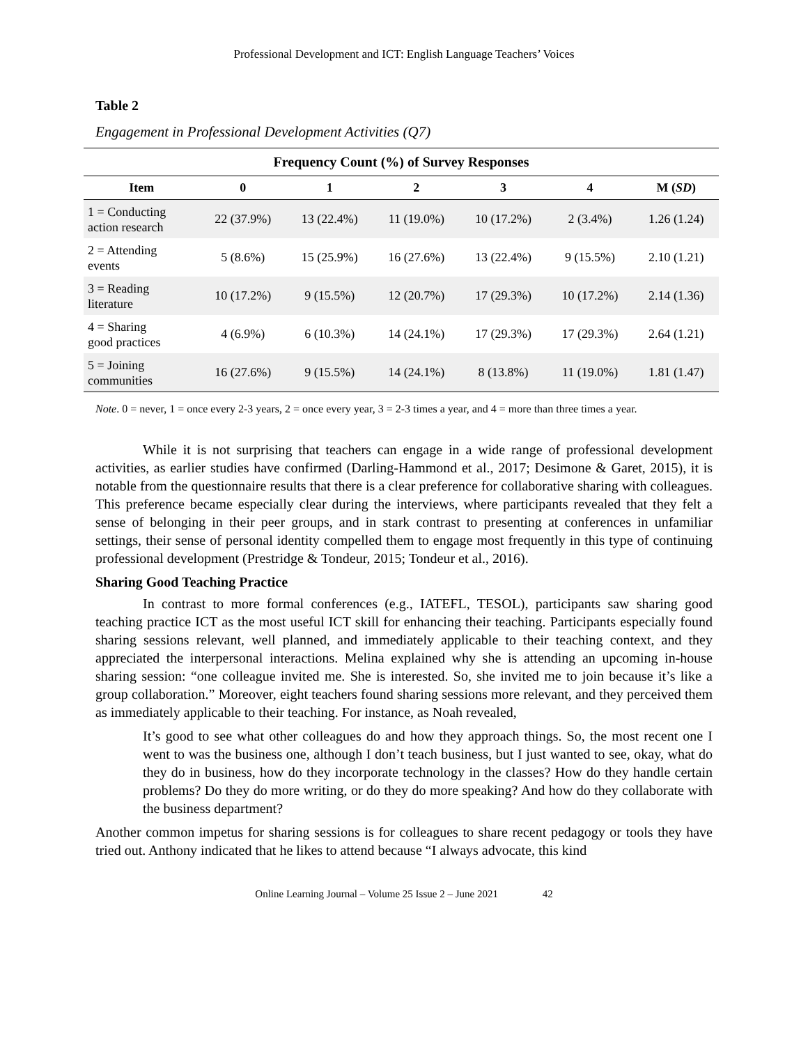Professional Development and ICT: English Language Teachers’ Voices
Table 2
Engagement in Professional Development Activities (Q7)
| Frequency Count (%) of Survey Responses | | | | | | |
| --- | --- | --- | --- | --- | --- | --- |
| Item | 0 | 1 | 2 | 3 | 4 | M ( SD ) |
| 1 = Conducting action research | 22 (37.9%) | 13 (22.4%) | 11 (19.0%) | 10 (17.2%) | 2 (3.4%) | 1.26 (1.24) |
| 2 = Attending events | 5 (8.6%) | 15 (25.9%) | 16 (27.6%) | 13 (22.4%) | 9 (15.5%) | 2.10 (1.21) |
| 3 = Reading literature | 10 (17.2%) | 9 (15.5%) | 12 (20.7%) | 17 (29.3%) | 10 (17.2%) | 2.14 (1.36) |
| 4 = Sharing good practices | 4 (6.9%) | 6 (10.3%) | 14 (24.1%) | 17 (29.3%) | 17 (29.3%) | 2.64 (1.21) |
| 5 = Joining communities | 16 (27.6%) | 9 (15.5%) | 14 (24.1%) | 8 (13.8%) | 11 (19.0%) | 1.81 (1.47) |
Note. 0 = never, 1 = once every 2-3 years, 2 = once every year, 3 = 2-3 times a year, and 4 = more than three times a year.
While it is not surprising that teachers can engage in a wide range of professional development activities, as earlier studies have confirmed (Darling-Hammond et al., 2017; Desimone & Garet, 2015), it is notable from the questionnaire results that there is a clear preference for collaborative sharing with colleagues. This preference became especially clear during the interviews, where participants revealed that they felt a sense of belonging in their peer groups, and in stark contrast to presenting at conferences in unfamiliar settings, their sense of personal identity compelled them to engage most frequently in this type of continuing professional development (Prestridge & Tondeur, 2015; Tondeur et al., 2016).
Sharing Good Teaching Practice
In contrast to more formal conferences (e.g., IATEFL, TESOL), participants saw sharing good teaching practice ICT as the most useful ICT skill for enhancing their teaching. Participants especially found sharing sessions relevant, well planned, and immediately applicable to their teaching context, and they appreciated the interpersonal interactions. Melina explained why she is attending an upcoming in-house sharing session: “one colleague invited me. She is interested. So, she invited me to join because it’s like a group collaboration.” Moreover, eight teachers found sharing sessions more relevant, and they perceived them as immediately applicable to their teaching. For instance, as Noah revealed,
It’s good to see what other colleagues do and how they approach things. So, the most recent one I went to was the business one, although I don’t teach business, but I just wanted to see, okay, what do they do in business, how do they incorporate technology in the classes? How do they handle certain problems? Do they do more writing, or do they do more speaking? And how do they collaborate with the business department?
Another common impetus for sharing sessions is for colleagues to share recent pedagogy or tools they have tried out. Anthony indicated that he likes to attend because “I always advocate, this kind
Online Learning Journal – Volume 25 Issue 2 – June 2021 42